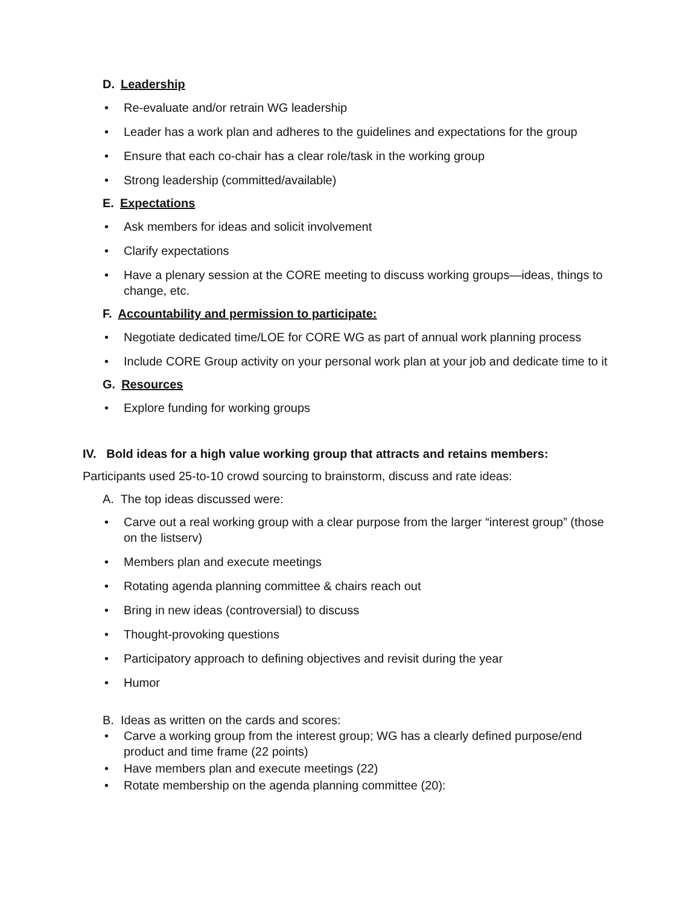D. Leadership
Re-evaluate and/or retrain WG leadership
Leader has a work plan and adheres to the guidelines and expectations for the group
Ensure that each co-chair has a clear role/task in the working group
Strong leadership (committed/available)
E. Expectations
Ask members for ideas and solicit involvement
Clarify expectations
Have a plenary session at the CORE meeting to discuss working groups—ideas, things to change, etc.
F. Accountability and permission to participate:
Negotiate dedicated time/LOE for CORE WG as part of annual work planning process
Include CORE Group activity on your personal work plan at your job and dedicate time to it
G. Resources
Explore funding for working groups
IV. Bold ideas for a high value working group that attracts and retains members:
Participants used 25-to-10 crowd sourcing to brainstorm, discuss and rate ideas:
A. The top ideas discussed were:
Carve out a real working group with a clear purpose from the larger “interest group” (those on the listserv)
Members plan and execute meetings
Rotating agenda planning committee & chairs reach out
Bring in new ideas (controversial) to discuss
Thought-provoking questions
Participatory approach to defining objectives and revisit during the year
Humor
B. Ideas as written on the cards and scores:
Carve a working group from the interest group; WG has a clearly defined purpose/end product and time frame (22 points)
Have members plan and execute meetings (22)
Rotate membership on the agenda planning committee (20):